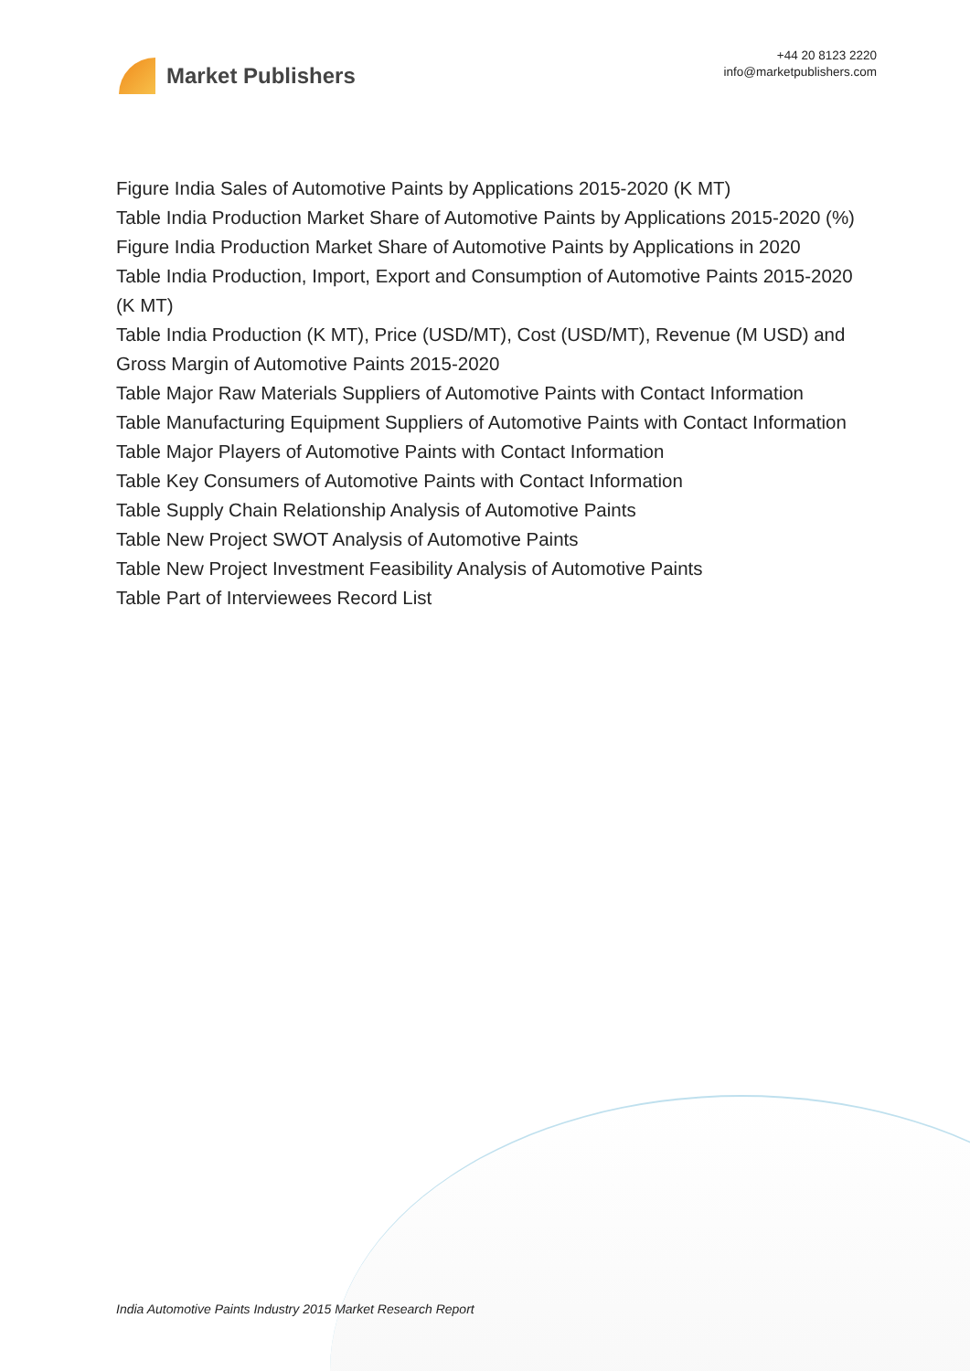Market Publishers
+44 20 8123 2220
info@marketpublishers.com
Figure India Sales of Automotive Paints by Applications 2015-2020 (K MT)
Table India Production Market Share of Automotive Paints by Applications 2015-2020 (%)
Figure India Production Market Share of Automotive Paints by Applications in 2020
Table India Production, Import, Export and Consumption of Automotive Paints 2015-2020 (K MT)
Table India Production (K MT), Price (USD/MT), Cost (USD/MT), Revenue (M USD) and Gross Margin of Automotive Paints 2015-2020
Table Major Raw Materials Suppliers of Automotive Paints with Contact Information
Table Manufacturing Equipment Suppliers of Automotive Paints with Contact Information
Table Major Players of Automotive Paints with Contact Information
Table Key Consumers of Automotive Paints with Contact Information
Table Supply Chain Relationship Analysis of Automotive Paints
Table New Project SWOT Analysis of Automotive Paints
Table New Project Investment Feasibility Analysis of Automotive Paints
Table Part of Interviewees Record List
India Automotive Paints Industry 2015 Market Research Report